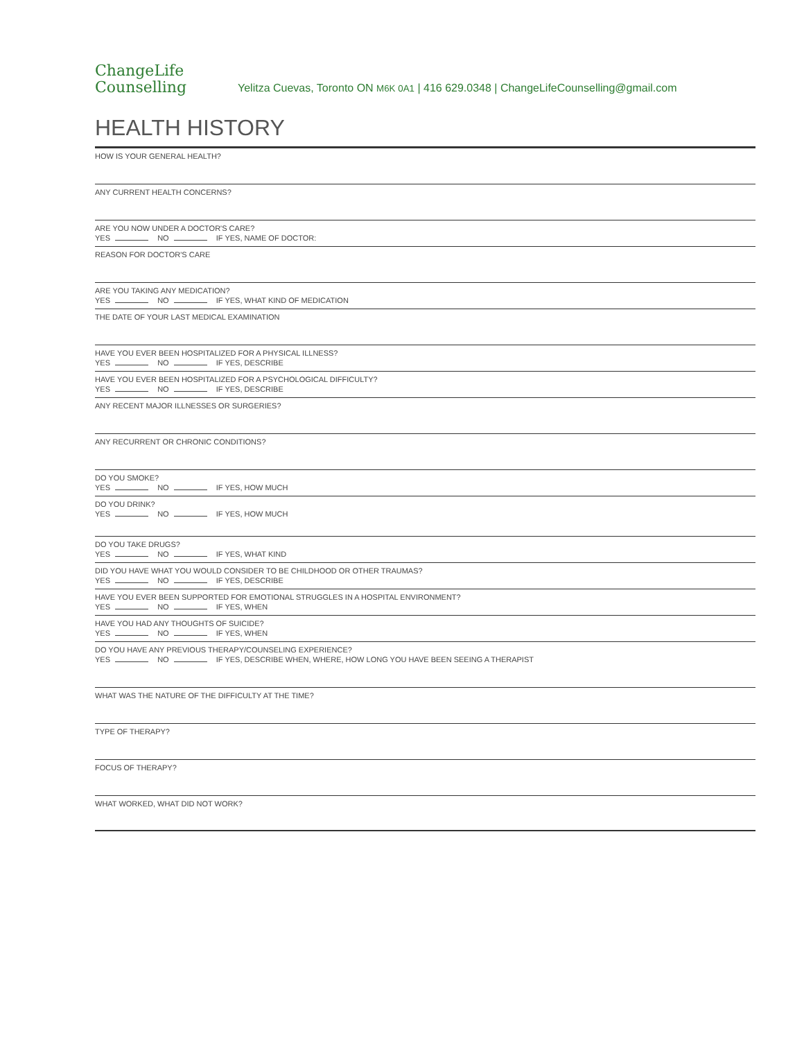ChangeLife
Counselling
Yelitza Cuevas, Toronto ON M6K 0A1 | 416 629.0348 | ChangeLifeCounselling@gmail.com
HEALTH HISTORY
HOW IS YOUR GENERAL HEALTH?
ANY CURRENT HEALTH CONCERNS?
ARE YOU NOW UNDER A DOCTOR'S CARE?
YES NO IF YES, NAME OF DOCTOR:
REASON FOR DOCTOR'S CARE
ARE YOU TAKING ANY MEDICATION?
YES NO IF YES, WHAT KIND OF MEDICATION
THE DATE OF YOUR LAST MEDICAL EXAMINATION
HAVE YOU EVER BEEN HOSPITALIZED FOR A PHYSICAL ILLNESS?
YES NO IF YES, DESCRIBE
HAVE YOU EVER BEEN HOSPITALIZED FOR A PSYCHOLOGICAL DIFFICULTY?
YES NO IF YES, DESCRIBE
ANY RECENT MAJOR ILLNESSES OR SURGERIES?
ANY RECURRENT OR CHRONIC CONDITIONS?
DO YOU SMOKE?
YES NO IF YES, HOW MUCH
DO YOU DRINK?
YES NO IF YES, HOW MUCH
DO YOU TAKE DRUGS?
YES NO IF YES, WHAT KIND
DID YOU HAVE WHAT YOU WOULD CONSIDER TO BE CHILDHOOD OR OTHER TRAUMAS?
YES NO IF YES, DESCRIBE
HAVE YOU EVER BEEN SUPPORTED FOR EMOTIONAL STRUGGLES IN A HOSPITAL ENVIRONMENT?
YES NO IF YES, WHEN
HAVE YOU HAD ANY THOUGHTS OF SUICIDE?
YES NO IF YES, WHEN
DO YOU HAVE ANY PREVIOUS THERAPY/COUNSELING EXPERIENCE?
YES NO IF YES, DESCRIBE WHEN, WHERE, HOW LONG YOU HAVE BEEN SEEING A THERAPIST
WHAT WAS THE NATURE OF THE DIFFICULTY AT THE TIME?
TYPE OF THERAPY?
FOCUS OF THERAPY?
WHAT WORKED, WHAT DID NOT WORK?